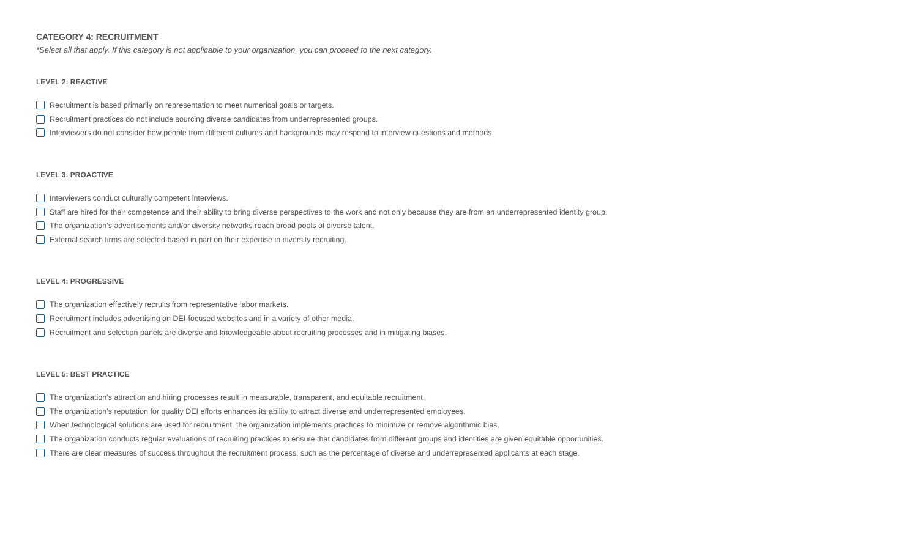CATEGORY 4: RECRUITMENT
*Select all that apply. If this category is not applicable to your organization, you can proceed to the next category.
LEVEL 2: REACTIVE
Recruitment is based primarily on representation to meet numerical goals or targets.
Recruitment practices do not include sourcing diverse candidates from underrepresented groups.
Interviewers do not consider how people from different cultures and backgrounds may respond to interview questions and methods.
LEVEL 3: PROACTIVE
Interviewers conduct culturally competent interviews.
Staff are hired for their competence and their ability to bring diverse perspectives to the work and not only because they are from an underrepresented identity group.
The organization’s advertisements and/or diversity networks reach broad pools of diverse talent.
External search firms are selected based in part on their expertise in diversity recruiting.
LEVEL 4: PROGRESSIVE
The organization effectively recruits from representative labor markets.
Recruitment includes advertising on DEI-focused websites and in a variety of other media.
Recruitment and selection panels are diverse and knowledgeable about recruiting processes and in mitigating biases.
LEVEL 5: BEST PRACTICE
The organization’s attraction and hiring processes result in measurable, transparent, and equitable recruitment.
The organization’s reputation for quality DEI efforts enhances its ability to attract diverse and underrepresented employees.
When technological solutions are used for recruitment, the organization implements practices to minimize or remove algorithmic bias.
The organization conducts regular evaluations of recruiting practices to ensure that candidates from different groups and identities are given equitable opportunities.
There are clear measures of success throughout the recruitment process, such as the percentage of diverse and underrepresented applicants at each stage.